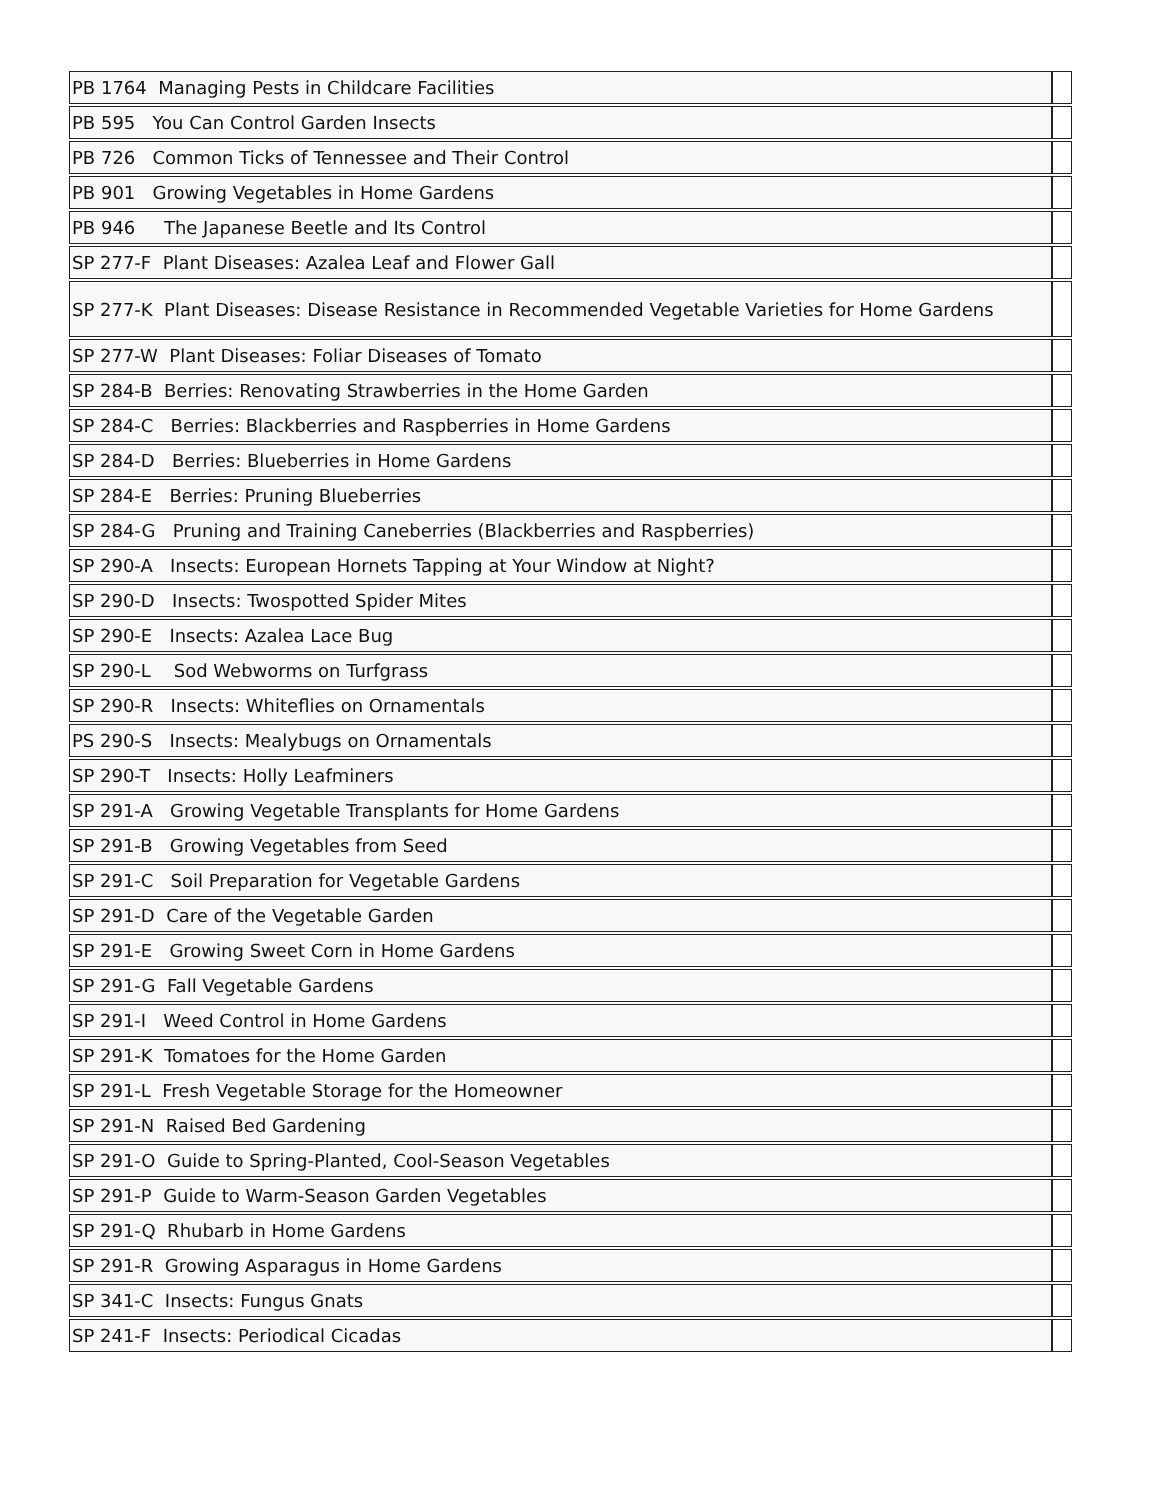| PB 1764 Managing Pests in Childcare Facilities | |
| PB 595 You Can Control Garden Insects | |
| PB 726 Common Ticks of Tennessee and Their Control | |
| PB 901 Growing Vegetables in Home Gardens | |
| PB 946 The Japanese Beetle and Its Control | |
| SP 277-F Plant Diseases: Azalea Leaf and Flower Gall | |
| SP 277-K Plant Diseases: Disease Resistance in Recommended Vegetable Varieties for Home Gardens | |
| SP 277-W Plant Diseases: Foliar Diseases of Tomato | |
| SP 284-B Berries: Renovating Strawberries in the Home Garden | |
| SP 284-C Berries: Blackberries and Raspberries in Home Gardens | |
| SP 284-D Berries: Blueberries in Home Gardens | |
| SP 284-E Berries: Pruning Blueberries | |
| SP 284-G Pruning and Training Caneberries (Blackberries and Raspberries) | |
| SP 290-A Insects: European Hornets Tapping at Your Window at Night? | |
| SP 290-D Insects: Twospotted Spider Mites | |
| SP 290-E Insects: Azalea Lace Bug | |
| SP 290-L Sod Webworms on Turfgrass | |
| SP 290-R Insects: Whiteflies on Ornamentals | |
| PS 290-S Insects: Mealybugs on Ornamentals | |
| SP 290-T Insects: Holly Leafminers | |
| SP 291-A Growing Vegetable Transplants for Home Gardens | |
| SP 291-B Growing Vegetables from Seed | |
| SP 291-C Soil Preparation for Vegetable Gardens | |
| SP 291-D Care of the Vegetable Garden | |
| SP 291-E Growing Sweet Corn in Home Gardens | |
| SP 291-G Fall Vegetable Gardens | |
| SP 291-I Weed Control in Home Gardens | |
| SP 291-K Tomatoes for the Home Garden | |
| SP 291-L Fresh Vegetable Storage for the Homeowner | |
| SP 291-N Raised Bed Gardening | |
| SP 291-O Guide to Spring-Planted, Cool-Season Vegetables | |
| SP 291-P Guide to Warm-Season Garden Vegetables | |
| SP 291-Q Rhubarb in Home Gardens | |
| SP 291-R Growing Asparagus in Home Gardens | |
| SP 341-C Insects: Fungus Gnats | |
| SP 241-F Insects: Periodical Cicadas | |